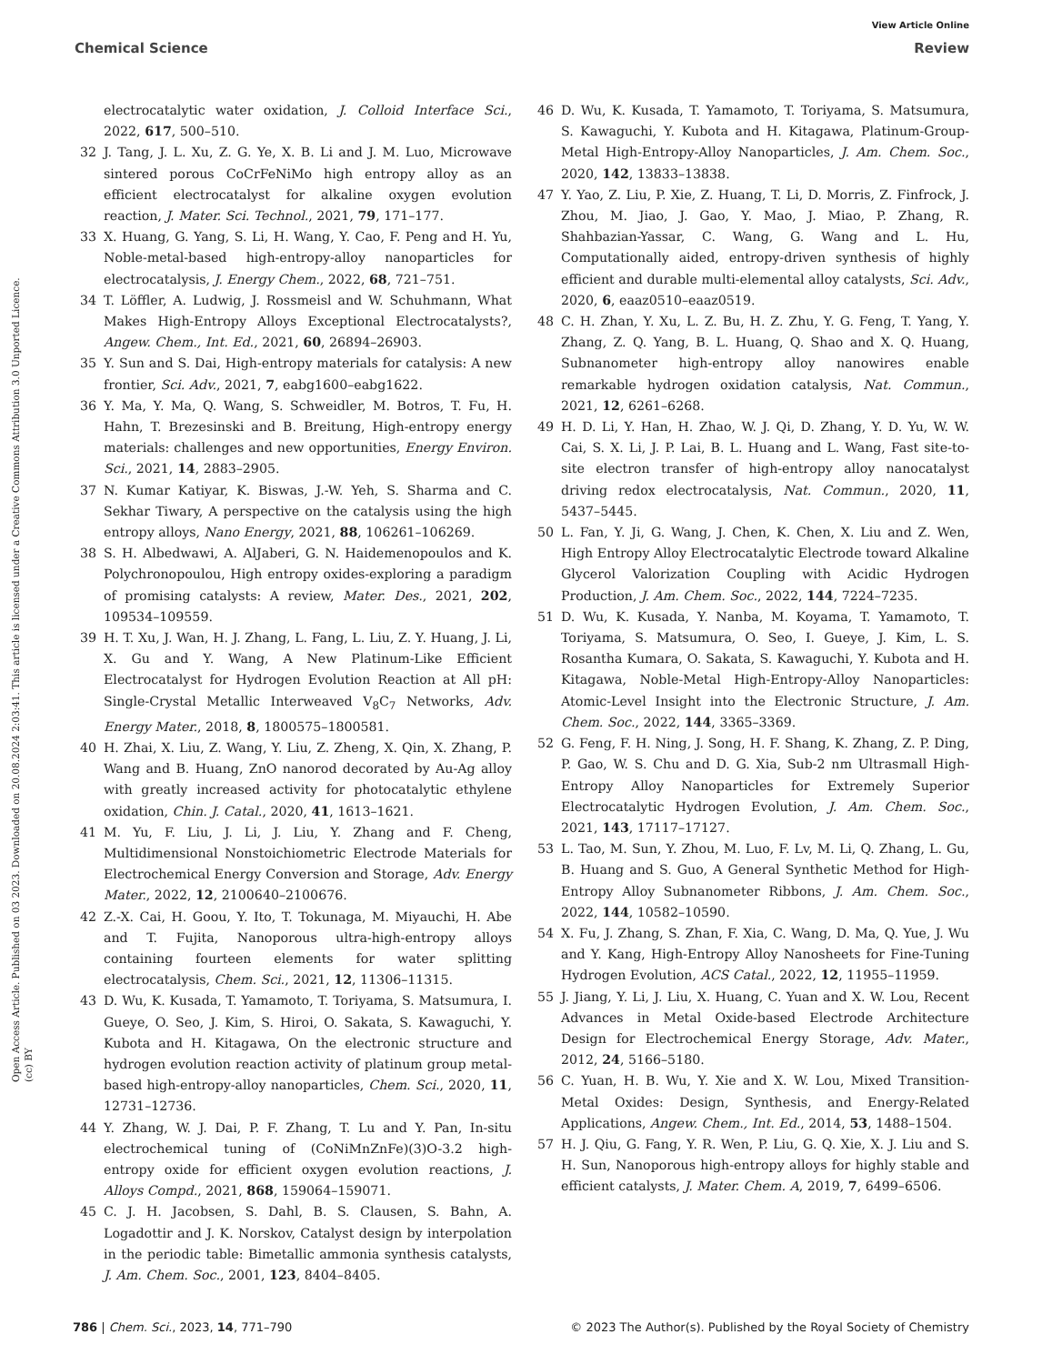View Article Online
Chemical Science Review
Open Access Article. Published on 03 2023. Downloaded on 20.08.2024 2:03:41. This article is licensed under a Creative Commons Attribution 3.0 Unported Licence. (cc) BY
electrocatalytic water oxidation, J. Colloid Interface Sci., 2022, 617, 500–510.
32 J. Tang, J. L. Xu, Z. G. Ye, X. B. Li and J. M. Luo, Microwave sintered porous CoCrFeNiMo high entropy alloy as an efficient electrocatalyst for alkaline oxygen evolution reaction, J. Mater. Sci. Technol., 2021, 79, 171–177.
33 X. Huang, G. Yang, S. Li, H. Wang, Y. Cao, F. Peng and H. Yu, Noble-metal-based high-entropy-alloy nanoparticles for electrocatalysis, J. Energy Chem., 2022, 68, 721–751.
34 T. Löffler, A. Ludwig, J. Rossmeisl and W. Schuhmann, What Makes High-Entropy Alloys Exceptional Electrocatalysts?, Angew. Chem., Int. Ed., 2021, 60, 26894–26903.
35 Y. Sun and S. Dai, High-entropy materials for catalysis: A new frontier, Sci. Adv., 2021, 7, eabg1600–eabg1622.
36 Y. Ma, Y. Ma, Q. Wang, S. Schweidler, M. Botros, T. Fu, H. Hahn, T. Brezesinski and B. Breitung, High-entropy energy materials: challenges and new opportunities, Energy Environ. Sci., 2021, 14, 2883–2905.
37 N. Kumar Katiyar, K. Biswas, J.-W. Yeh, S. Sharma and C. Sekhar Tiwary, A perspective on the catalysis using the high entropy alloys, Nano Energy, 2021, 88, 106261–106269.
38 S. H. Albedwawi, A. AlJaberi, G. N. Haidemenopoulos and K. Polychronopoulou, High entropy oxides-exploring a paradigm of promising catalysts: A review, Mater. Des., 2021, 202, 109534–109559.
39 H. T. Xu, J. Wan, H. J. Zhang, L. Fang, L. Liu, Z. Y. Huang, J. Li, X. Gu and Y. Wang, A New Platinum-Like Efficient Electrocatalyst for Hydrogen Evolution Reaction at All pH: Single-Crystal Metallic Interweaved V<sub>8</sub>C<sub>7</sub> Networks, Adv. Energy Mater., 2018, 8, 1800575–1800581.
40 H. Zhai, X. Liu, Z. Wang, Y. Liu, Z. Zheng, X. Qin, X. Zhang, P. Wang and B. Huang, ZnO nanorod decorated by Au-Ag alloy with greatly increased activity for photocatalytic ethylene oxidation, Chin. J. Catal., 2020, 41, 1613–1621.
41 M. Yu, F. Liu, J. Li, J. Liu, Y. Zhang and F. Cheng, Multidimensional Nonstoichiometric Electrode Materials for Electrochemical Energy Conversion and Storage, Adv. Energy Mater., 2022, 12, 2100640–2100676.
42 Z.-X. Cai, H. Goou, Y. Ito, T. Tokunaga, M. Miyauchi, H. Abe and T. Fujita, Nanoporous ultra-high-entropy alloys containing fourteen elements for water splitting electrocatalysis, Chem. Sci., 2021, 12, 11306–11315.
43 D. Wu, K. Kusada, T. Yamamoto, T. Toriyama, S. Matsumura, I. Gueye, O. Seo, J. Kim, S. Hiroi, O. Sakata, S. Kawaguchi, Y. Kubota and H. Kitagawa, On the electronic structure and hydrogen evolution reaction activity of platinum group metal-based high-entropy-alloy nanoparticles, Chem. Sci., 2020, 11, 12731–12736.
44 Y. Zhang, W. J. Dai, P. F. Zhang, T. Lu and Y. Pan, In-situ electrochemical tuning of (CoNiMnZnFe)(3)O-3.2 high-entropy oxide for efficient oxygen evolution reactions, J. Alloys Compd., 2021, 868, 159064–159071.
45 C. J. H. Jacobsen, S. Dahl, B. S. Clausen, S. Bahn, A. Logadottir and J. K. Norskov, Catalyst design by interpolation in the periodic table: Bimetallic ammonia synthesis catalysts, J. Am. Chem. Soc., 2001, 123, 8404–8405.
46 D. Wu, K. Kusada, T. Yamamoto, T. Toriyama, S. Matsumura, S. Kawaguchi, Y. Kubota and H. Kitagawa, Platinum-Group-Metal High-Entropy-Alloy Nanoparticles, J. Am. Chem. Soc., 2020, 142, 13833–13838.
47 Y. Yao, Z. Liu, P. Xie, Z. Huang, T. Li, D. Morris, Z. Finfrock, J. Zhou, M. Jiao, J. Gao, Y. Mao, J. Miao, P. Zhang, R. Shahbazian-Yassar, C. Wang, G. Wang and L. Hu, Computationally aided, entropy-driven synthesis of highly efficient and durable multi-elemental alloy catalysts, Sci. Adv., 2020, 6, eaaz0510–eaaz0519.
48 C. H. Zhan, Y. Xu, L. Z. Bu, H. Z. Zhu, Y. G. Feng, T. Yang, Y. Zhang, Z. Q. Yang, B. L. Huang, Q. Shao and X. Q. Huang, Subnanometer high-entropy alloy nanowires enable remarkable hydrogen oxidation catalysis, Nat. Commun., 2021, 12, 6261–6268.
49 H. D. Li, Y. Han, H. Zhao, W. J. Qi, D. Zhang, Y. D. Yu, W. W. Cai, S. X. Li, J. P. Lai, B. L. Huang and L. Wang, Fast site-to-site electron transfer of high-entropy alloy nanocatalyst driving redox electrocatalysis, Nat. Commun., 2020, 11, 5437–5445.
50 L. Fan, Y. Ji, G. Wang, J. Chen, K. Chen, X. Liu and Z. Wen, High Entropy Alloy Electrocatalytic Electrode toward Alkaline Glycerol Valorization Coupling with Acidic Hydrogen Production, J. Am. Chem. Soc., 2022, 144, 7224–7235.
51 D. Wu, K. Kusada, Y. Nanba, M. Koyama, T. Yamamoto, T. Toriyama, S. Matsumura, O. Seo, I. Gueye, J. Kim, L. S. Rosantha Kumara, O. Sakata, S. Kawaguchi, Y. Kubota and H. Kitagawa, Noble-Metal High-Entropy-Alloy Nanoparticles: Atomic-Level Insight into the Electronic Structure, J. Am. Chem. Soc., 2022, 144, 3365–3369.
52 G. Feng, F. H. Ning, J. Song, H. F. Shang, K. Zhang, Z. P. Ding, P. Gao, W. S. Chu and D. G. Xia, Sub-2 nm Ultrasmall High-Entropy Alloy Nanoparticles for Extremely Superior Electrocatalytic Hydrogen Evolution, J. Am. Chem. Soc., 2021, 143, 17117–17127.
53 L. Tao, M. Sun, Y. Zhou, M. Luo, F. Lv, M. Li, Q. Zhang, L. Gu, B. Huang and S. Guo, A General Synthetic Method for High-Entropy Alloy Subnanometer Ribbons, J. Am. Chem. Soc., 2022, 144, 10582–10590.
54 X. Fu, J. Zhang, S. Zhan, F. Xia, C. Wang, D. Ma, Q. Yue, J. Wu and Y. Kang, High-Entropy Alloy Nanosheets for Fine-Tuning Hydrogen Evolution, ACS Catal., 2022, 12, 11955–11959.
55 J. Jiang, Y. Li, J. Liu, X. Huang, C. Yuan and X. W. Lou, Recent Advances in Metal Oxide-based Electrode Architecture Design for Electrochemical Energy Storage, Adv. Mater., 2012, 24, 5166–5180.
56 C. Yuan, H. B. Wu, Y. Xie and X. W. Lou, Mixed Transition-Metal Oxides: Design, Synthesis, and Energy-Related Applications, Angew. Chem., Int. Ed., 2014, 53, 1488–1504.
57 H. J. Qiu, G. Fang, Y. R. Wen, P. Liu, G. Q. Xie, X. J. Liu and S. H. Sun, Nanoporous high-entropy alloys for highly stable and efficient catalysts, J. Mater. Chem. A, 2019, 7, 6499–6506.
786 | Chem. Sci., 2023, 14, 771–790 © 2023 The Author(s). Published by the Royal Society of Chemistry